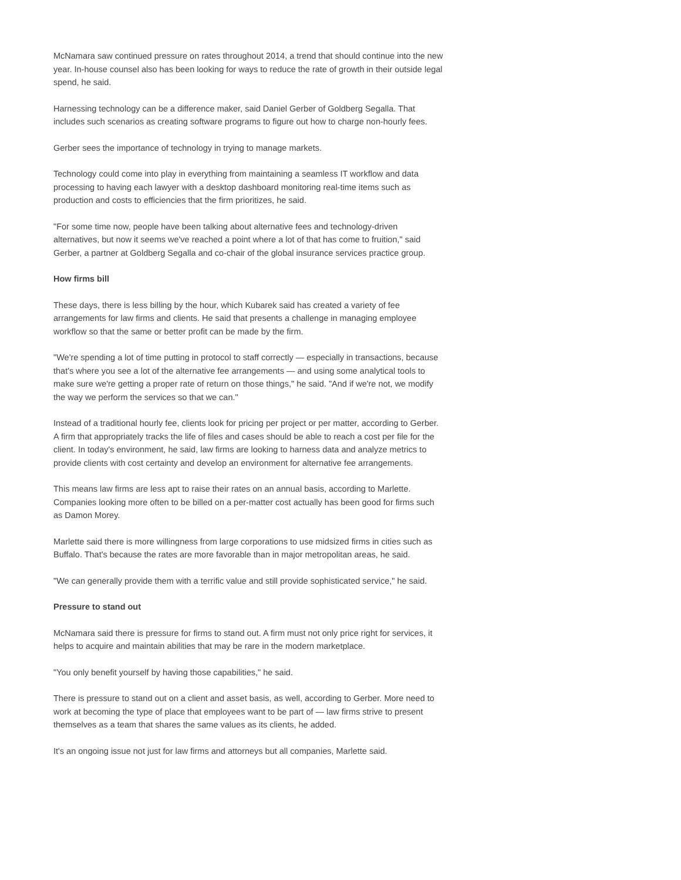McNamara saw continued pressure on rates throughout 2014, a trend that should continue into the new year. In-house counsel also has been looking for ways to reduce the rate of growth in their outside legal spend, he said.
Harnessing technology can be a difference maker, said Daniel Gerber of Goldberg Segalla. That includes such scenarios as creating software programs to figure out how to charge non-hourly fees.
Gerber sees the importance of technology in trying to manage markets.
Technology could come into play in everything from maintaining a seamless IT workflow and data processing to having each lawyer with a desktop dashboard monitoring real-time items such as production and costs to efficiencies that the firm prioritizes, he said.
"For some time now, people have been talking about alternative fees and technology-driven alternatives, but now it seems we've reached a point where a lot of that has come to fruition," said Gerber, a partner at Goldberg Segalla and co-chair of the global insurance services practice group.
How firms bill
These days, there is less billing by the hour, which Kubarek said has created a variety of fee arrangements for law firms and clients. He said that presents a challenge in managing employee workflow so that the same or better profit can be made by the firm.
"We're spending a lot of time putting in protocol to staff correctly — especially in transactions, because that's where you see a lot of the alternative fee arrangements — and using some analytical tools to make sure we're getting a proper rate of return on those things," he said. "And if we're not, we modify the way we perform the services so that we can."
Instead of a traditional hourly fee, clients look for pricing per project or per matter, according to Gerber. A firm that appropriately tracks the life of files and cases should be able to reach a cost per file for the client. In today's environment, he said, law firms are looking to harness data and analyze metrics to provide clients with cost certainty and develop an environment for alternative fee arrangements.
This means law firms are less apt to raise their rates on an annual basis, according to Marlette. Companies looking more often to be billed on a per-matter cost actually has been good for firms such as Damon Morey.
Marlette said there is more willingness from large corporations to use midsized firms in cities such as Buffalo. That's because the rates are more favorable than in major metropolitan areas, he said.
"We can generally provide them with a terrific value and still provide sophisticated service," he said.
Pressure to stand out
McNamara said there is pressure for firms to stand out. A firm must not only price right for services, it helps to acquire and maintain abilities that may be rare in the modern marketplace.
"You only benefit yourself by having those capabilities," he said.
There is pressure to stand out on a client and asset basis, as well, according to Gerber. More need to work at becoming the type of place that employees want to be part of — law firms strive to present themselves as a team that shares the same values as its clients, he added.
It's an ongoing issue not just for law firms and attorneys but all companies, Marlette said.